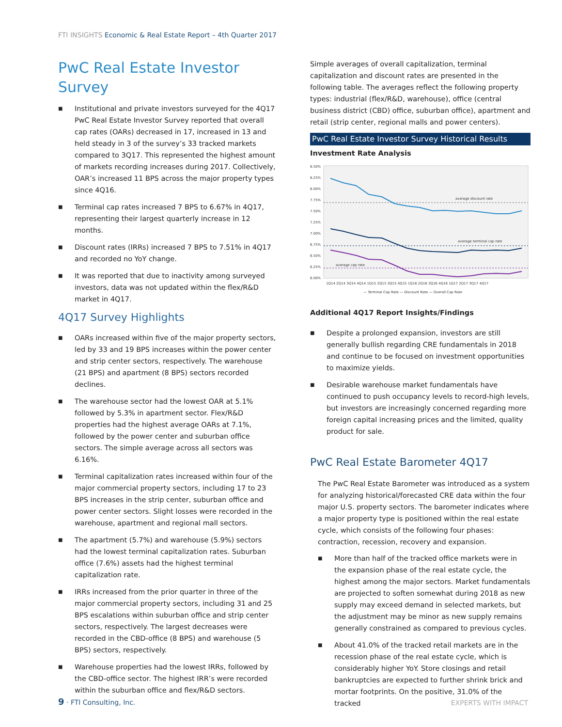FTI INSIGHTS Economic & Real Estate Report – 4th Quarter 2017
PwC Real Estate Investor Survey
■ Institutional and private investors surveyed for the 4Q17 PwC Real Estate Investor Survey reported that overall cap rates (OARs) decreased in 17, increased in 13 and held steady in 3 of the survey’s 33 tracked markets compared to 3Q17. This represented the highest amount of markets recording increases during 2017. Collectively, OAR’s increased 11 BPS across the major property types since 4Q16.
■ Terminal cap rates increased 7 BPS to 6.67% in 4Q17, representing their largest quarterly increase in 12 months.
■ Discount rates (IRRs) increased 7 BPS to 7.51% in 4Q17 and recorded no YoY change.
■ It was reported that due to inactivity among surveyed investors, data was not updated within the flex/R&D market in 4Q17.
4Q17 Survey Highlights
■ OARs increased within five of the major property sectors, led by 33 and 19 BPS increases within the power center and strip center sectors, respectively. The warehouse (21 BPS) and apartment (8 BPS) sectors recorded declines.
■ The warehouse sector had the lowest OAR at 5.1% followed by 5.3% in apartment sector. Flex/R&D properties had the highest average OARs at 7.1%, followed by the power center and suburban office sectors. The simple average across all sectors was 6.16%.
■ Terminal capitalization rates increased within four of the major commercial property sectors, including 17 to 23 BPS increases in the strip center, suburban office and power center sectors. Slight losses were recorded in the warehouse, apartment and regional mall sectors.
■ The apartment (5.7%) and warehouse (5.9%) sectors had the lowest terminal capitalization rates. Suburban office (7.6%) assets had the highest terminal capitalization rate.
■ IRRs increased from the prior quarter in three of the major commercial property sectors, including 31 and 25 BPS escalations within suburban office and strip center sectors, respectively. The largest decreases were recorded in the CBD-office (8 BPS) and warehouse (5 BPS) sectors, respectively.
■ Warehouse properties had the lowest IRRs, followed by the CBD-office sector. The highest IRR’s were recorded within the suburban office and flex/R&D sectors.
Simple averages of overall capitalization, terminal capitalization and discount rates are presented in the following table. The averages reflect the following property types: industrial (flex/R&D, warehouse), office (central business district (CBD) office, suburban office), apartment and retail (strip center, regional malls and power centers).
PwC Real Estate Investor Survey Historical Results
Investment Rate Analysis
8.50%
8.25%
8.00%
7.75%
7.50%
7.25%
7.00%
6.75%
6.50%
6.25%
6.00%
average discount rate
average terminal cap rate
average cap rate
1Q14 2Q14 3Q14 4Q14 1Q15 2Q15 3Q15 4Q15 1Q16 2Q16 3Q16 4Q16 1Q17 2Q17 3Q17 4Q17
— Terminal Cap Rate — Discount Rate — Overall Cap Rate
Additional 4Q17 Report Insights/Findings
■ Despite a prolonged expansion, investors are still generally bullish regarding CRE fundamentals in 2018 and continue to be focused on investment opportunities to maximize yields.
■ Desirable warehouse market fundamentals have continued to push occupancy levels to record-high levels, but investors are increasingly concerned regarding more foreign capital increasing prices and the limited, quality product for sale.
PwC Real Estate Barometer 4Q17
The PwC Real Estate Barometer was introduced as a system for analyzing historical/forecasted CRE data within the four major U.S. property sectors. The barometer indicates where a major property type is positioned within the real estate cycle, which consists of the following four phases: contraction, recession, recovery and expansion.
■ More than half of the tracked office markets were in the expansion phase of the real estate cycle, the highest among the major sectors. Market fundamentals are projected to soften somewhat during 2018 as new supply may exceed demand in selected markets, but the adjustment may be minor as new supply remains generally constrained as compared to previous cycles.
■ About 41.0% of the tracked retail markets are in the recession phase of the real estate cycle, which is considerably higher YoY. Store closings and retail bankruptcies are expected to further shrink brick and mortar footprints. On the positive, 31.0% of the tracked
9 · FTI Consulting, Inc. EXPERTS WITH IMPACT